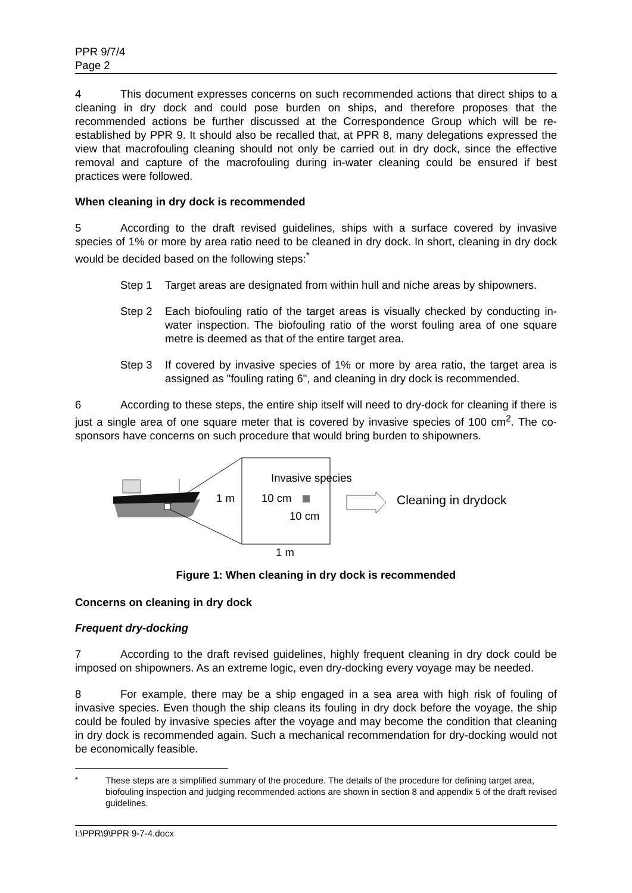PPR 9/7/4
Page 2
4 This document expresses concerns on such recommended actions that direct ships to a cleaning in dry dock and could pose burden on ships, and therefore proposes that the recommended actions be further discussed at the Correspondence Group which will be re-established by PPR 9. It should also be recalled that, at PPR 8, many delegations expressed the view that macrofouling cleaning should not only be carried out in dry dock, since the effective removal and capture of the macrofouling during in-water cleaning could be ensured if best practices were followed.
When cleaning in dry dock is recommended
5 According to the draft revised guidelines, ships with a surface covered by invasive species of 1% or more by area ratio need to be cleaned in dry dock. In short, cleaning in dry dock would be decided based on the following steps:<sup>*</sup>
Step 1 Target areas are designated from within hull and niche areas by shipowners.
Step 2 Each biofouling ratio of the target areas is visually checked by conducting in-water inspection. The biofouling ratio of the worst fouling area of one square metre is deemed as that of the entire target area.
Step 3 If covered by invasive species of 1% or more by area ratio, the target area is assigned as "fouling rating 6", and cleaning in dry dock is recommended.
6 According to these steps, the entire ship itself will need to dry-dock for cleaning if there is just a single area of one square meter that is covered by invasive species of 100 cm<sup>2</sup>. The co-sponsors have concerns on such procedure that would bring burden to shipowners.
Invasive species
1 m 10 cm
10 cm
Cleaning in drydock
1 m
Figure 1: When cleaning in dry dock is recommended
Concerns on cleaning in dry dock
Frequent dry-docking
7 According to the draft revised guidelines, highly frequent cleaning in dry dock could be imposed on shipowners. As an extreme logic, even dry-docking every voyage may be needed.
8 For example, there may be a ship engaged in a sea area with high risk of fouling of invasive species. Even though the ship cleans its fouling in dry dock before the voyage, the ship could be fouled by invasive species after the voyage and may become the condition that cleaning in dry dock is recommended again. Such a mechanical recommendation for dry-docking would not be economically feasible.
<sup>*</sup> These steps are a simplified summary of the procedure. The details of the procedure for defining target area, biofouling inspection and judging recommended actions are shown in section 8 and appendix 5 of the draft revised guidelines.
I:\PPR\9\PPR 9-7-4.docx